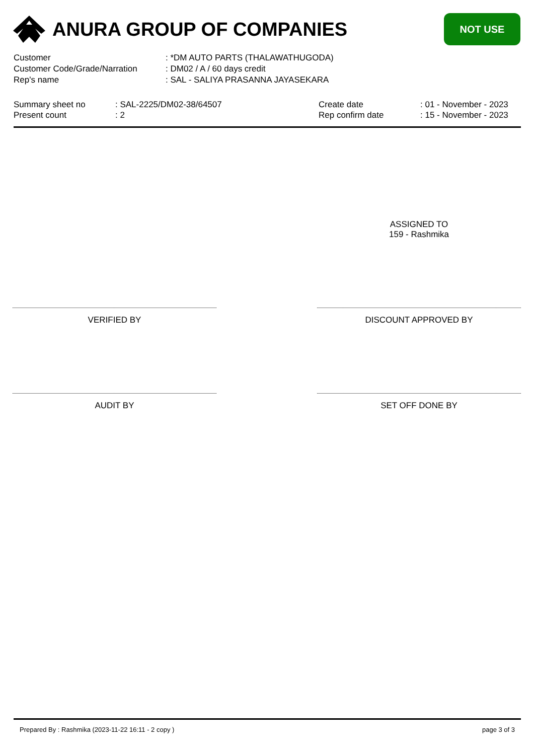ANURA GROUP OF COMPANIES
NOT USE
| Customer | : *DM AUTO PARTS (THALAWATHUGODA) |
| Customer Code/Grade/Narration | : DM02 / A / 60 days credit |
| Rep's name | : SAL - SALIYA PRASANNA JAYASEKARA |
| Summary sheet no | : SAL-2225/DM02-38/64507 | Create date | : 01 - November - 2023 |
| Present count | : 2 | Rep confirm date | : 15 - November - 2023 |
ASSIGNED TO
159 - Rashmika
VERIFIED BY DISCOUNT APPROVED BY
AUDIT BY SET OFF DONE BY
Prepared By : Rashmika (2023-11-22 16:11 - 2 copy ) page 3 of 3